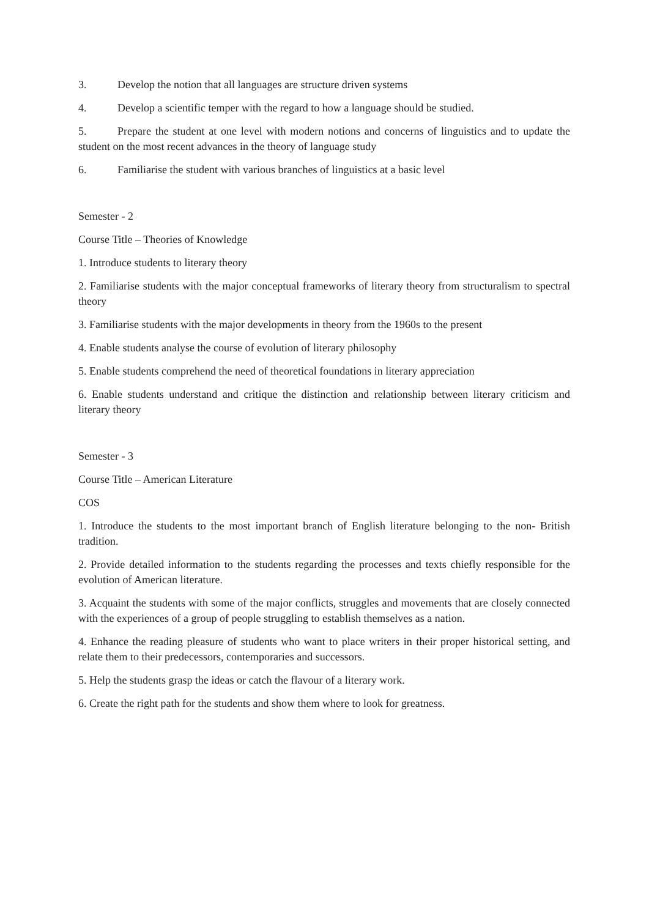3. Develop the notion that all languages are structure driven systems
4. Develop a scientific temper with the regard to how a language should be studied.
5. Prepare the student at one level with modern notions and concerns of linguistics and to update the student on the most recent advances in the theory of language study
6. Familiarise the student with various branches of linguistics at a basic level
Semester - 2
Course Title – Theories of Knowledge
1. Introduce students to literary theory
2. Familiarise students with the major conceptual frameworks of literary theory from structuralism to spectral theory
3. Familiarise students with the major developments in theory from the 1960s to the present
4. Enable students analyse the course of evolution of literary philosophy
5. Enable students comprehend the need of theoretical foundations in literary appreciation
6. Enable students understand and critique the distinction and relationship between literary criticism and literary theory
Semester - 3
Course Title – American Literature
COS
1. Introduce the students to the most important branch of English literature belonging to the non- British tradition.
2. Provide detailed information to the students regarding the processes and texts chiefly responsible for the evolution of American literature.
3. Acquaint the students with some of the major conflicts, struggles and movements that are closely connected with the experiences of a group of people struggling to establish themselves as a nation.
4. Enhance the reading pleasure of students who want to place writers in their proper historical setting, and relate them to their predecessors, contemporaries and successors.
5. Help the students grasp the ideas or catch the flavour of a literary work.
6. Create the right path for the students and show them where to look for greatness.